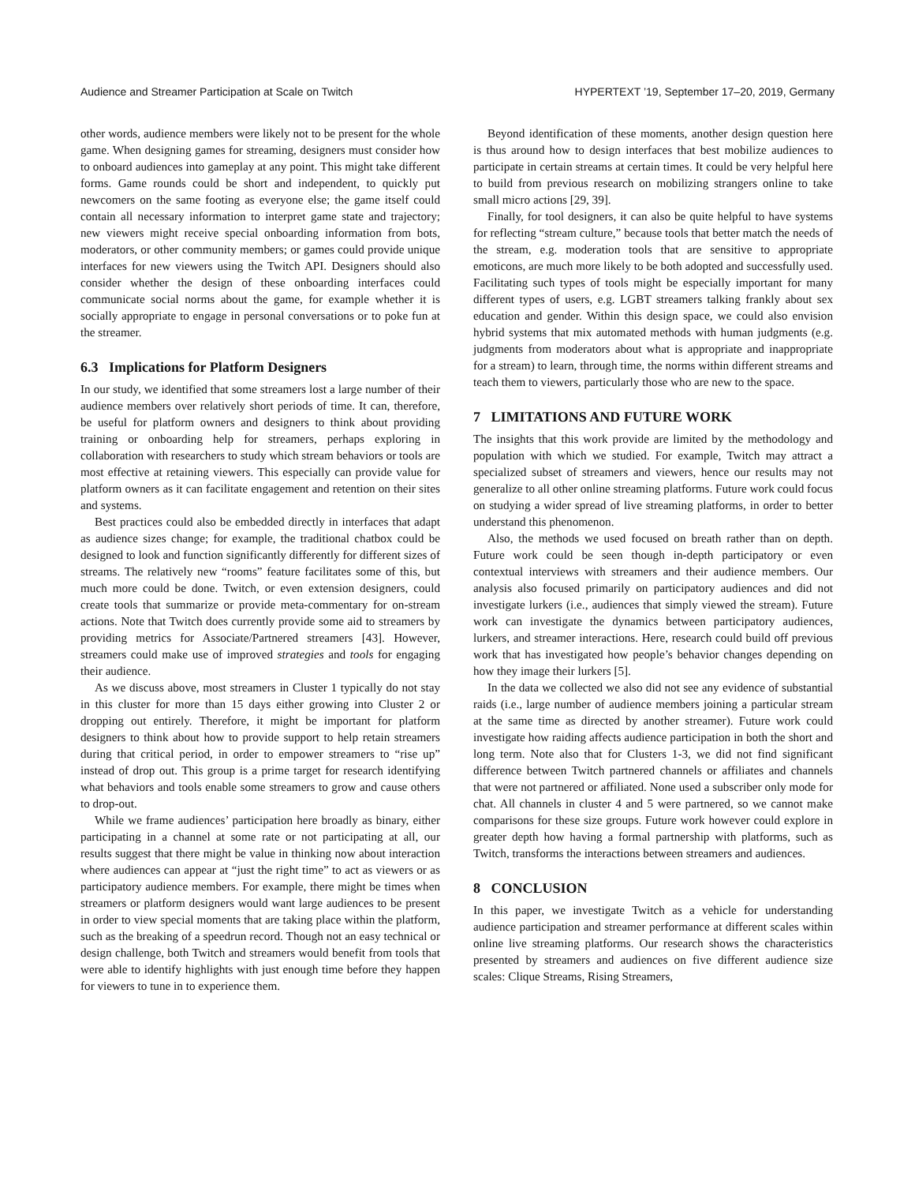Audience and Streamer Participation at Scale on Twitch HYPERTEXT ’19, September 17–20, 2019, Germany
other words, audience members were likely not to be present for the whole game. When designing games for streaming, designers must consider how to onboard audiences into gameplay at any point. This might take different forms. Game rounds could be short and independent, to quickly put newcomers on the same footing as everyone else; the game itself could contain all necessary information to interpret game state and trajectory; new viewers might receive special onboarding information from bots, moderators, or other community members; or games could provide unique interfaces for new viewers using the Twitch API. Designers should also consider whether the design of these onboarding interfaces could communicate social norms about the game, for example whether it is socially appropriate to engage in personal conversations or to poke fun at the streamer.
6.3 Implications for Platform Designers
In our study, we identified that some streamers lost a large number of their audience members over relatively short periods of time. It can, therefore, be useful for platform owners and designers to think about providing training or onboarding help for streamers, perhaps exploring in collaboration with researchers to study which stream behaviors or tools are most effective at retaining viewers. This especially can provide value for platform owners as it can facilitate engagement and retention on their sites and systems.
Best practices could also be embedded directly in interfaces that adapt as audience sizes change; for example, the traditional chatbox could be designed to look and function significantly differently for different sizes of streams. The relatively new “rooms” feature facilitates some of this, but much more could be done. Twitch, or even extension designers, could create tools that summarize or provide meta-commentary for on-stream actions. Note that Twitch does currently provide some aid to streamers by providing metrics for Associate/Partnered streamers [43]. However, streamers could make use of improved strategies and tools for engaging their audience.
As we discuss above, most streamers in Cluster 1 typically do not stay in this cluster for more than 15 days either growing into Cluster 2 or dropping out entirely. Therefore, it might be important for platform designers to think about how to provide support to help retain streamers during that critical period, in order to empower streamers to “rise up” instead of drop out. This group is a prime target for research identifying what behaviors and tools enable some streamers to grow and cause others to drop-out.
While we frame audiences’ participation here broadly as binary, either participating in a channel at some rate or not participating at all, our results suggest that there might be value in thinking now about interaction where audiences can appear at “just the right time” to act as viewers or as participatory audience members. For example, there might be times when streamers or platform designers would want large audiences to be present in order to view special moments that are taking place within the platform, such as the breaking of a speedrun record. Though not an easy technical or design challenge, both Twitch and streamers would benefit from tools that were able to identify highlights with just enough time before they happen for viewers to tune in to experience them.
Beyond identification of these moments, another design question here is thus around how to design interfaces that best mobilize audiences to participate in certain streams at certain times. It could be very helpful here to build from previous research on mobilizing strangers online to take small micro actions [29, 39].
Finally, for tool designers, it can also be quite helpful to have systems for reflecting “stream culture,” because tools that better match the needs of the stream, e.g. moderation tools that are sensitive to appropriate emoticons, are much more likely to be both adopted and successfully used. Facilitating such types of tools might be especially important for many different types of users, e.g. LGBT streamers talking frankly about sex education and gender. Within this design space, we could also envision hybrid systems that mix automated methods with human judgments (e.g. judgments from moderators about what is appropriate and inappropriate for a stream) to learn, through time, the norms within different streams and teach them to viewers, particularly those who are new to the space.
7 LIMITATIONS AND FUTURE WORK
The insights that this work provide are limited by the methodology and population with which we studied. For example, Twitch may attract a specialized subset of streamers and viewers, hence our results may not generalize to all other online streaming platforms. Future work could focus on studying a wider spread of live streaming platforms, in order to better understand this phenomenon.
Also, the methods we used focused on breath rather than on depth. Future work could be seen though in-depth participatory or even contextual interviews with streamers and their audience members. Our analysis also focused primarily on participatory audiences and did not investigate lurkers (i.e., audiences that simply viewed the stream). Future work can investigate the dynamics between participatory audiences, lurkers, and streamer interactions. Here, research could build off previous work that has investigated how people’s behavior changes depending on how they image their lurkers [5].
In the data we collected we also did not see any evidence of substantial raids (i.e., large number of audience members joining a particular stream at the same time as directed by another streamer). Future work could investigate how raiding affects audience participation in both the short and long term. Note also that for Clusters 1-3, we did not find significant difference between Twitch partnered channels or affiliates and channels that were not partnered or affiliated. None used a subscriber only mode for chat. All channels in cluster 4 and 5 were partnered, so we cannot make comparisons for these size groups. Future work however could explore in greater depth how having a formal partnership with platforms, such as Twitch, transforms the interactions between streamers and audiences.
8 CONCLUSION
In this paper, we investigate Twitch as a vehicle for understanding audience participation and streamer performance at different scales within online live streaming platforms. Our research shows the characteristics presented by streamers and audiences on five different audience size scales: Clique Streams, Rising Streamers,